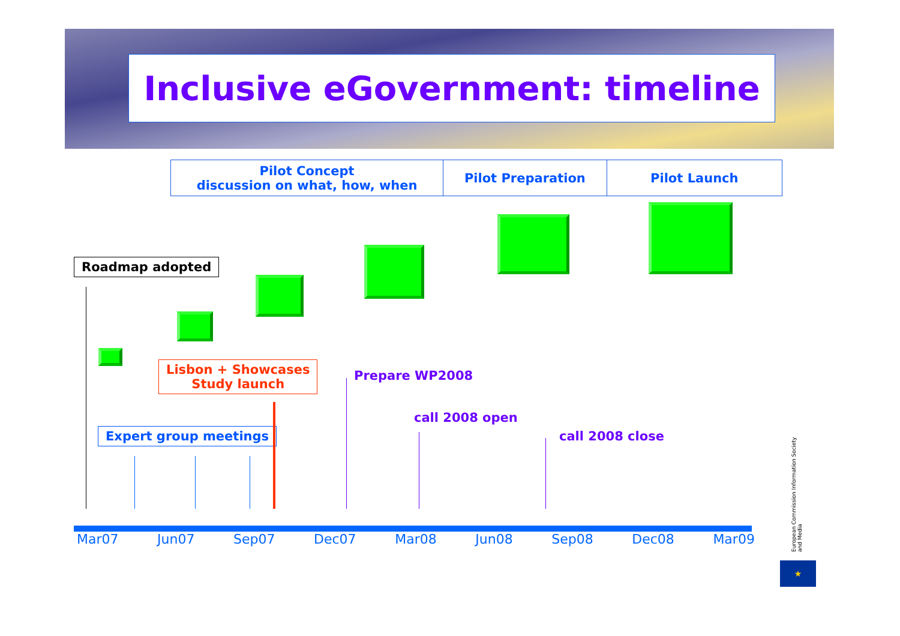Inclusive eGovernment: timeline
Pilot Concept
discussion on what, how, when
Pilot Preparation Pilot Launch
Roadmap adopted
Lisbon + Showcases
Study launch
Prepare WP2008
call 2008 open
call 2008 close
Expert group meetings
Mar07 Jun07 Sep07 Dec07 Mar08 Jun08 Sep08 Dec08 Mar09
★
European Commission Information Society and Media